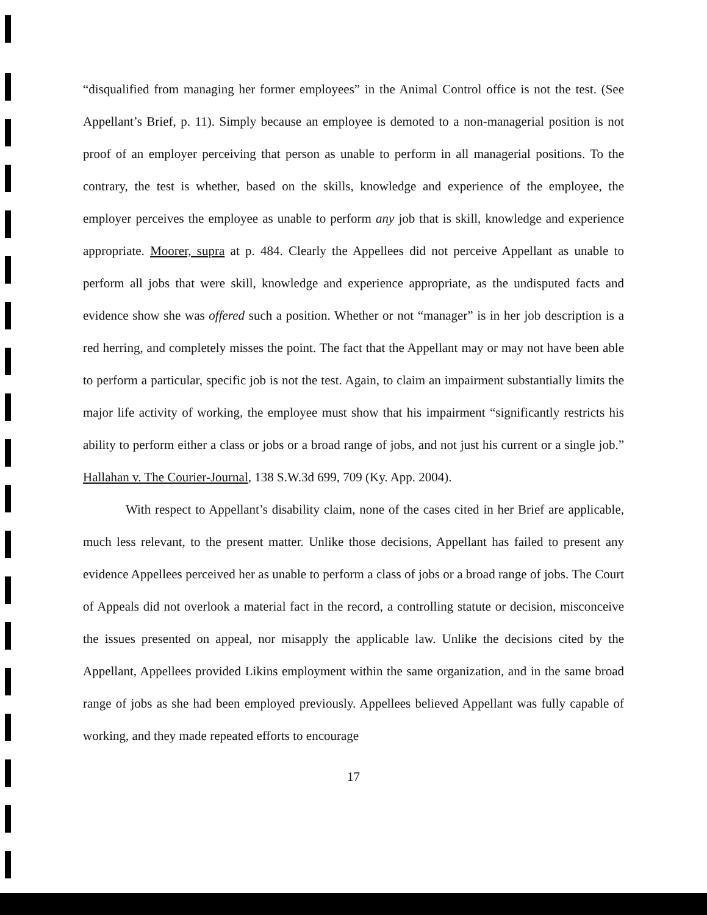“disqualified from managing her former employees” in the Animal Control office is not the test. (See Appellant’s Brief, p. 11). Simply because an employee is demoted to a non-managerial position is not proof of an employer perceiving that person as unable to perform in all managerial positions. To the contrary, the test is whether, based on the skills, knowledge and experience of the employee, the employer perceives the employee as unable to perform any job that is skill, knowledge and experience appropriate. Moorer, supra at p. 484. Clearly the Appellees did not perceive Appellant as unable to perform all jobs that were skill, knowledge and experience appropriate, as the undisputed facts and evidence show she was offered such a position. Whether or not “manager” is in her job description is a red herring, and completely misses the point. The fact that the Appellant may or may not have been able to perform a particular, specific job is not the test. Again, to claim an impairment substantially limits the major life activity of working, the employee must show that his impairment “significantly restricts his ability to perform either a class or jobs or a broad range of jobs, and not just his current or a single job.” Hallahan v. The Courier-Journal, 138 S.W.3d 699, 709 (Ky. App. 2004).
With respect to Appellant’s disability claim, none of the cases cited in her Brief are applicable, much less relevant, to the present matter. Unlike those decisions, Appellant has failed to present any evidence Appellees perceived her as unable to perform a class of jobs or a broad range of jobs. The Court of Appeals did not overlook a material fact in the record, a controlling statute or decision, misconceive the issues presented on appeal, nor misapply the applicable law. Unlike the decisions cited by the Appellant, Appellees provided Likins employment within the same organization, and in the same broad range of jobs as she had been employed previously. Appellees believed Appellant was fully capable of working, and they made repeated efforts to encourage
17